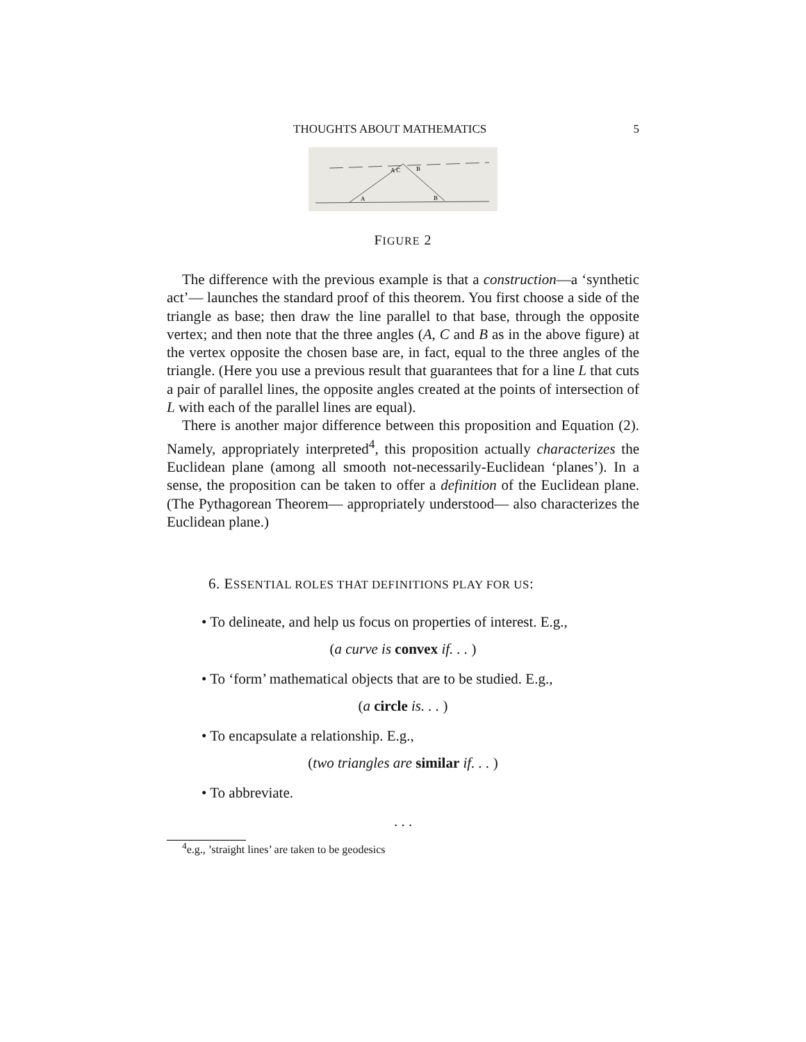THOUGHTS ABOUT MATHEMATICS 5
A
B
A C
B
FIGURE 2
The difference with the previous example is that a construction—a ‘synthetic act’— launches the standard proof of this theorem. You first choose a side of the triangle as base; then draw the line parallel to that base, through the opposite vertex; and then note that the three angles (A, C and B as in the above figure) at the vertex opposite the chosen base are, in fact, equal to the three angles of the triangle. (Here you use a previous result that guarantees that for a line L that cuts a pair of parallel lines, the opposite angles created at the points of intersection of L with each of the parallel lines are equal).
There is another major difference between this proposition and Equation (2). Namely, appropriately interpreted<sup>4</sup>, this proposition actually characterizes the Euclidean plane (among all smooth not-necessarily-Euclidean ‘planes’). In a sense, the proposition can be taken to offer a definition of the Euclidean plane. (The Pythagorean Theorem— appropriately understood— also characterizes the Euclidean plane.)
6. ESSENTIAL ROLES THAT DEFINITIONS PLAY FOR US:
• To delineate, and help us focus on properties of interest. E.g.,
(a curve is convex if. . . )
• To ‘form’ mathematical objects that are to be studied. E.g.,
(a circle is. . . )
• To encapsulate a relationship. E.g.,
(two triangles are similar if. . . )
• To abbreviate.
. . .
<sup>4</sup> e.g., ’straight lines’ are taken to be geodesics